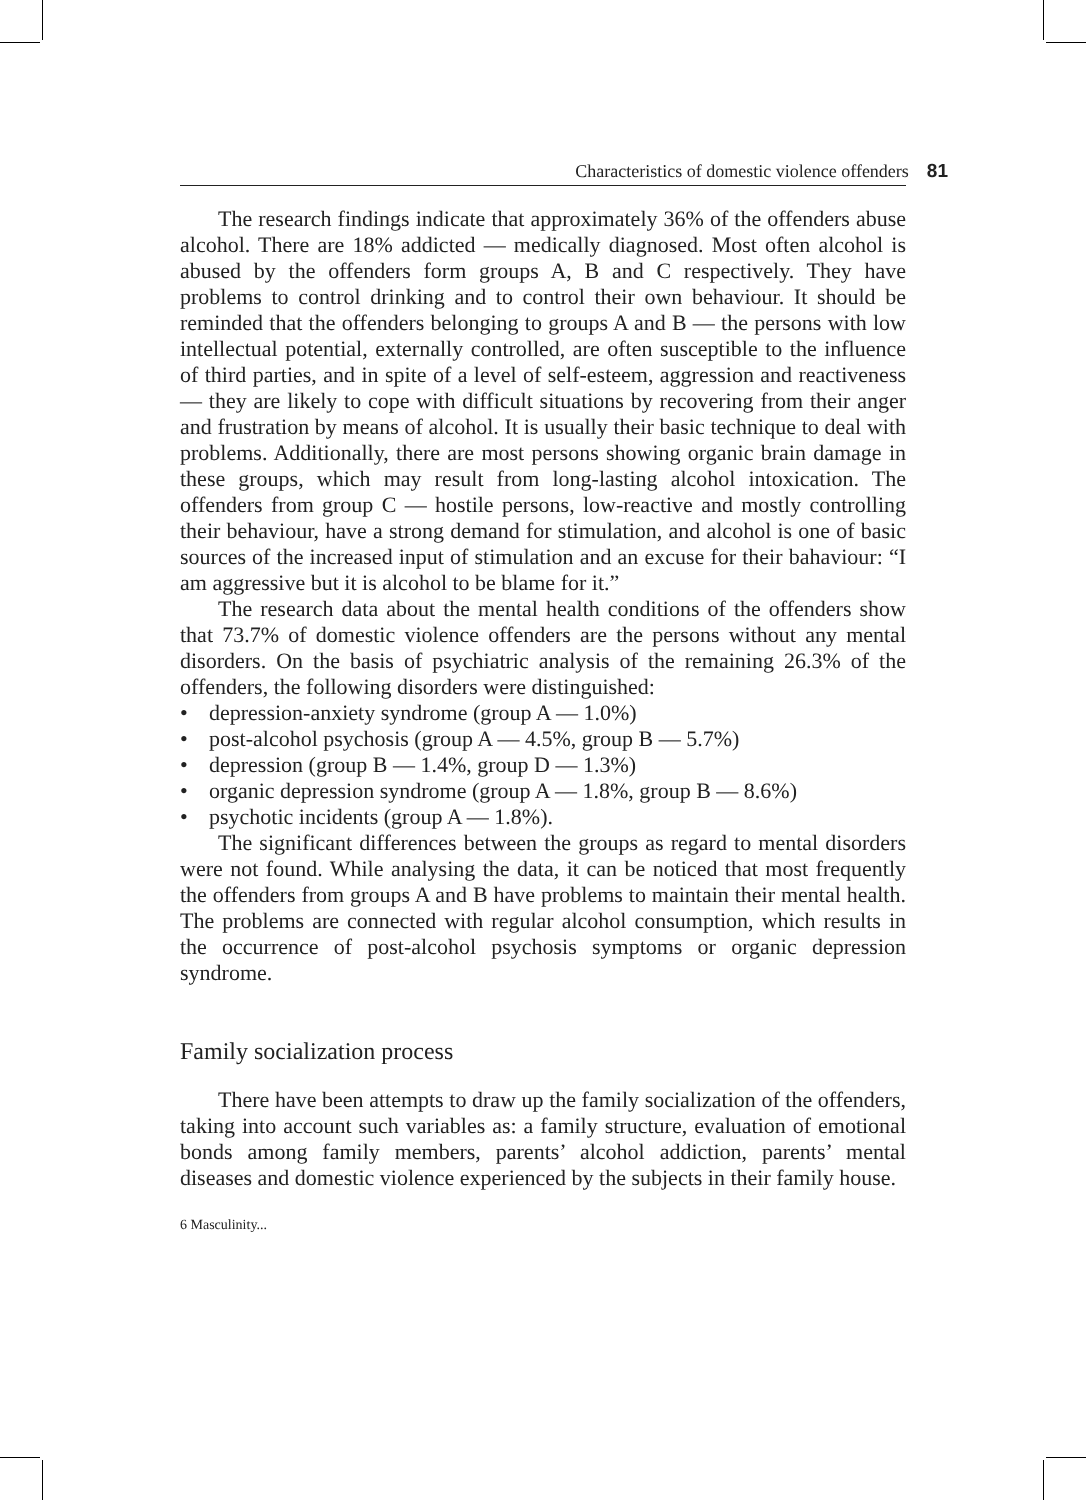Characteristics of domestic violence offenders 81
The research findings indicate that approximately 36% of the offenders abuse alcohol. There are 18% addicted — medically diagnosed. Most often alcohol is abused by the offenders form groups A, B and C respectively. They have problems to control drinking and to control their own behaviour. It should be reminded that the offenders belonging to groups A and B — the persons with low intellectual potential, externally controlled, are often susceptible to the influence of third parties, and in spite of a level of self-esteem, aggression and reactiveness — they are likely to cope with difficult situations by recovering from their anger and frustration by means of alcohol. It is usually their basic technique to deal with problems. Additionally, there are most persons showing organic brain damage in these groups, which may result from long-lasting alcohol intoxication. The offenders from group C — hostile persons, low-reactive and mostly controlling their behaviour, have a strong demand for stimulation, and alcohol is one of basic sources of the increased input of stimulation and an excuse for their bahaviour: “I am aggressive but it is alcohol to be blame for it.”
The research data about the mental health conditions of the offenders show that 73.7% of domestic violence offenders are the persons without any mental disorders. On the basis of psychiatric analysis of the remaining 26.3% of the offenders, the following disorders were distinguished:
• depression-anxiety syndrome (group A — 1.0%)
• post-alcohol psychosis (group A — 4.5%, group B — 5.7%)
• depression (group B — 1.4%, group D — 1.3%)
• organic depression syndrome (group A — 1.8%, group B — 8.6%)
• psychotic incidents (group A — 1.8%).
The significant differences between the groups as regard to mental disorders were not found. While analysing the data, it can be noticed that most frequently the offenders from groups A and B have problems to maintain their mental health. The problems are connected with regular alcohol consumption, which results in the occurrence of post-alcohol psychosis symptoms or organic depression syndrome.
Family socialization process
There have been attempts to draw up the family socialization of the offenders, taking into account such variables as: a family structure, evaluation of emotional bonds among family members, parents’ alcohol addiction, parents’ mental diseases and domestic violence experienced by the subjects in their family house.
6 Masculinity...